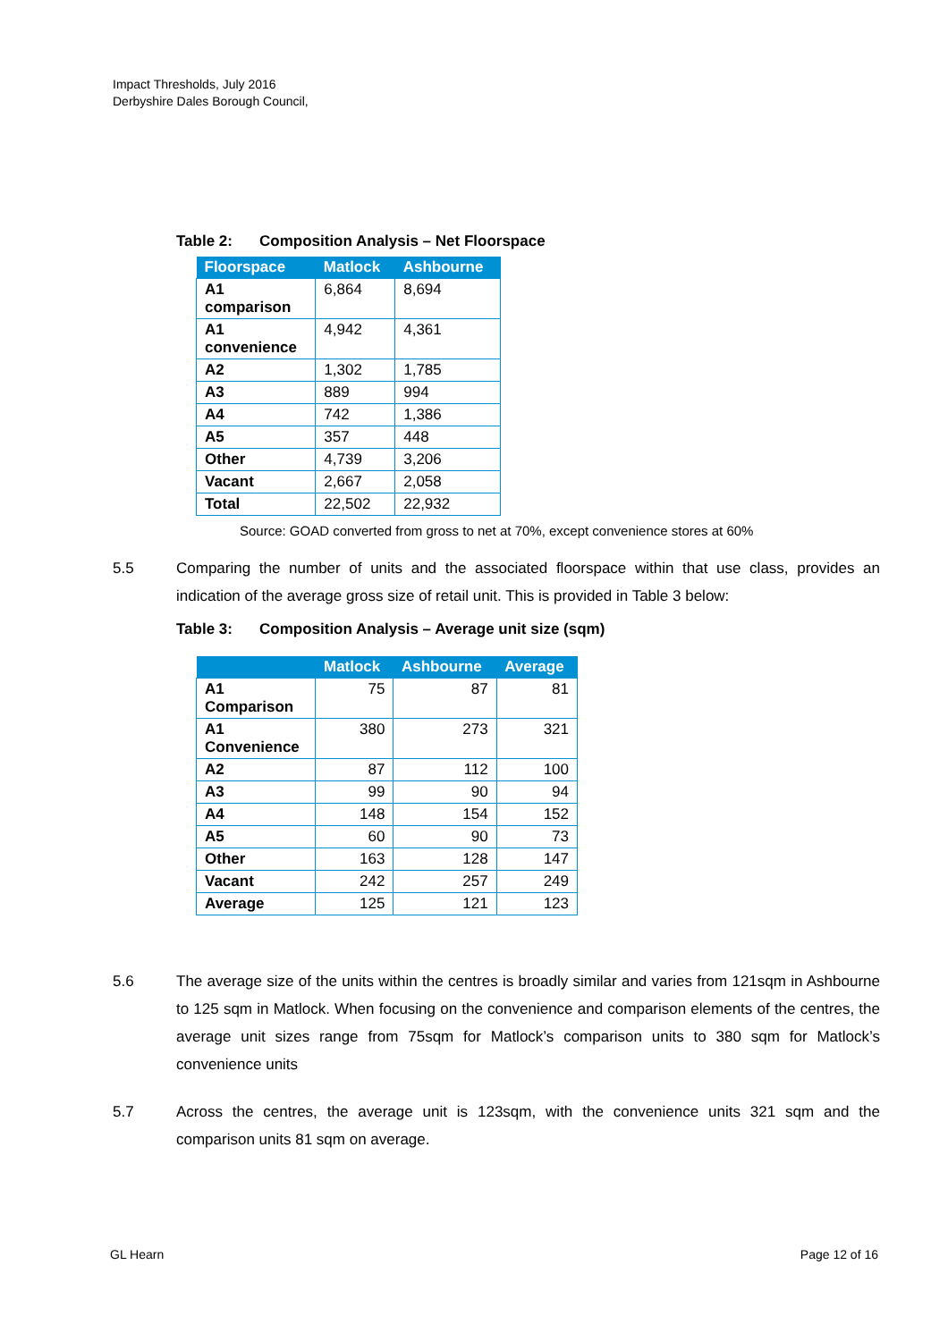Impact Thresholds, July 2016
Derbyshire Dales Borough Council,
Table 2: Composition Analysis – Net Floorspace
| Floorspace | Matlock | Ashbourne |
| --- | --- | --- |
| A1 comparison | 6,864 | 8,694 |
| A1 convenience | 4,942 | 4,361 |
| A2 | 1,302 | 1,785 |
| A3 | 889 | 994 |
| A4 | 742 | 1,386 |
| A5 | 357 | 448 |
| Other | 4,739 | 3,206 |
| Vacant | 2,667 | 2,058 |
| Total | 22,502 | 22,932 |
Source: GOAD converted from gross to net at 70%, except convenience stores at 60%
5.5 Comparing the number of units and the associated floorspace within that use class, provides an indication of the average gross size of retail unit. This is provided in Table 3 below:
Table 3: Composition Analysis – Average unit size (sqm)
| | Matlock | Ashbourne | Average |
| --- | --- | --- | --- |
| A1 Comparison | 75 | 87 | 81 |
| A1 Convenience | 380 | 273 | 321 |
| A2 | 87 | 112 | 100 |
| A3 | 99 | 90 | 94 |
| A4 | 148 | 154 | 152 |
| A5 | 60 | 90 | 73 |
| Other | 163 | 128 | 147 |
| Vacant | 242 | 257 | 249 |
| Average | 125 | 121 | 123 |
5.6 The average size of the units within the centres is broadly similar and varies from 121sqm in Ashbourne to 125 sqm in Matlock. When focusing on the convenience and comparison elements of the centres, the average unit sizes range from 75sqm for Matlock’s comparison units to 380 sqm for Matlock’s convenience units
5.7 Across the centres, the average unit is 123sqm, with the convenience units 321 sqm and the comparison units 81 sqm on average.
GL Hearn Page 12 of 16